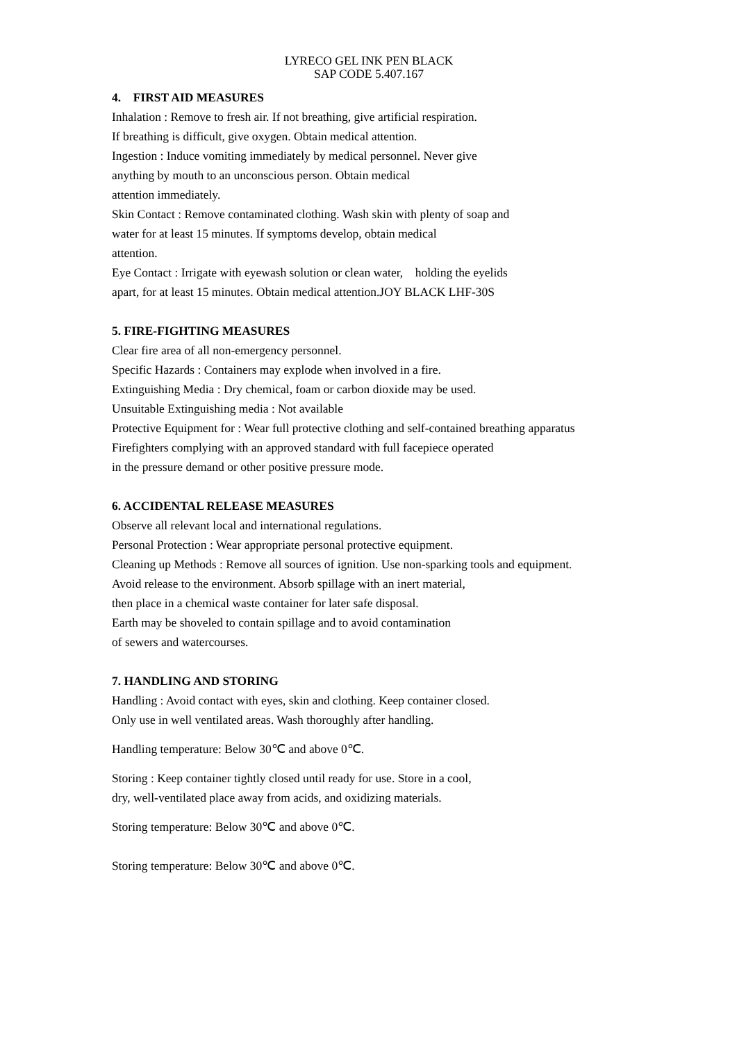LYRECO GEL INK PEN BLACK
SAP CODE 5.407.167
4. FIRST AID MEASURES
Inhalation : Remove to fresh air. If not breathing, give artificial respiration.
If breathing is difficult, give oxygen. Obtain medical attention.
Ingestion : Induce vomiting immediately by medical personnel. Never give
anything by mouth to an unconscious person. Obtain medical
attention immediately.
Skin Contact : Remove contaminated clothing. Wash skin with plenty of soap and
water for at least 15 minutes. If symptoms develop, obtain medical
attention.
Eye Contact : Irrigate with eyewash solution or clean water, holding the eyelids
apart, for at least 15 minutes. Obtain medical attention.JOY BLACK LHF-30S
5. FIRE-FIGHTING MEASURES
Clear fire area of all non-emergency personnel.
Specific Hazards : Containers may explode when involved in a fire.
Extinguishing Media : Dry chemical, foam or carbon dioxide may be used.
Unsuitable Extinguishing media : Not available
Protective Equipment for : Wear full protective clothing and self-contained breathing apparatus
Firefighters complying with an approved standard with full facepiece operated
in the pressure demand or other positive pressure mode.
6. ACCIDENTAL RELEASE MEASURES
Observe all relevant local and international regulations.
Personal Protection : Wear appropriate personal protective equipment.
Cleaning up Methods : Remove all sources of ignition. Use non-sparking tools and equipment.
Avoid release to the environment. Absorb spillage with an inert material,
then place in a chemical waste container for later safe disposal.
Earth may be shoveled to contain spillage and to avoid contamination
of sewers and watercourses.
7. HANDLING AND STORING
Handling : Avoid contact with eyes, skin and clothing. Keep container closed.
Only use in well ventilated areas. Wash thoroughly after handling.
Handling temperature: Below 30℃ and above 0℃.
Storing : Keep container tightly closed until ready for use. Store in a cool,
dry, well-ventilated place away from acids, and oxidizing materials.
Storing temperature: Below 30℃ and above 0℃.
Storing temperature: Below 30℃ and above 0℃.